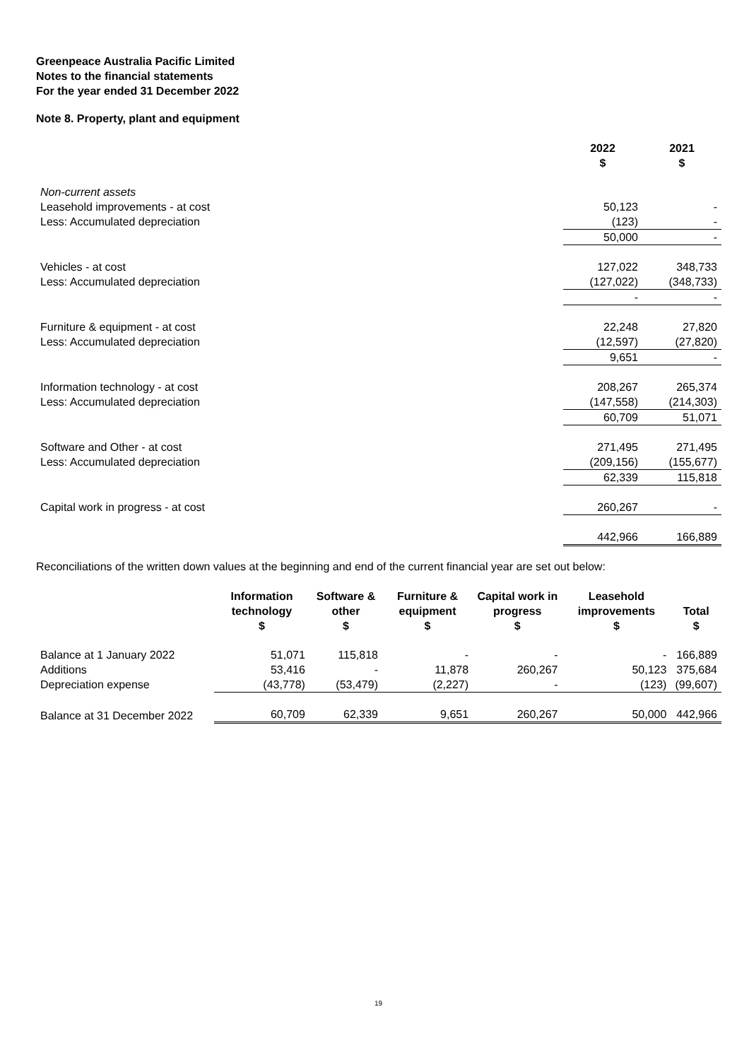Greenpeace Australia Pacific Limited
Notes to the financial statements
For the year ended 31 December 2022
Note 8. Property, plant and equipment
| | 2022 $ | 2021 $ |
| Non-current assets | | |
| Leasehold improvements - at cost | 50,123 | - |
| Less: Accumulated depreciation | (123) | - |
| | 50,000 | - |
| Vehicles - at cost | 127,022 | 348,733 |
| Less: Accumulated depreciation | (127,022) | (348,733) |
| | - | - |
| Furniture & equipment - at cost | 22,248 | 27,820 |
| Less: Accumulated depreciation | (12,597) | (27,820) |
| | 9,651 | - |
| Information technology - at cost | 208,267 | 265,374 |
| Less: Accumulated depreciation | (147,558) | (214,303) |
| | 60,709 | 51,071 |
| Software and Other - at cost | 271,495 | 271,495 |
| Less: Accumulated depreciation | (209,156) | (155,677) |
| | 62,339 | 115,818 |
| Capital work in progress - at cost | 260,267 | - |
| | 442,966 | 166,889 |
Reconciliations of the written down values at the beginning and end of the current financial year are set out below:
| | Information technology $ | Software & other $ | Furniture & equipment $ | Capital work in progress $ | Leasehold improvements $ | Total $ |
| Balance at 1 January 2022 | 51,071 | 115,818 | - | - | - | 166,889 |
| Additions | 53,416 | - | 11,878 | 260,267 | 50,123 | 375,684 |
| Depreciation expense | (43,778) | (53,479) | (2,227) | - | (123) | (99,607) |
| Balance at 31 December 2022 | 60,709 | 62,339 | 9,651 | 260,267 | 50,000 | 442,966 |
19